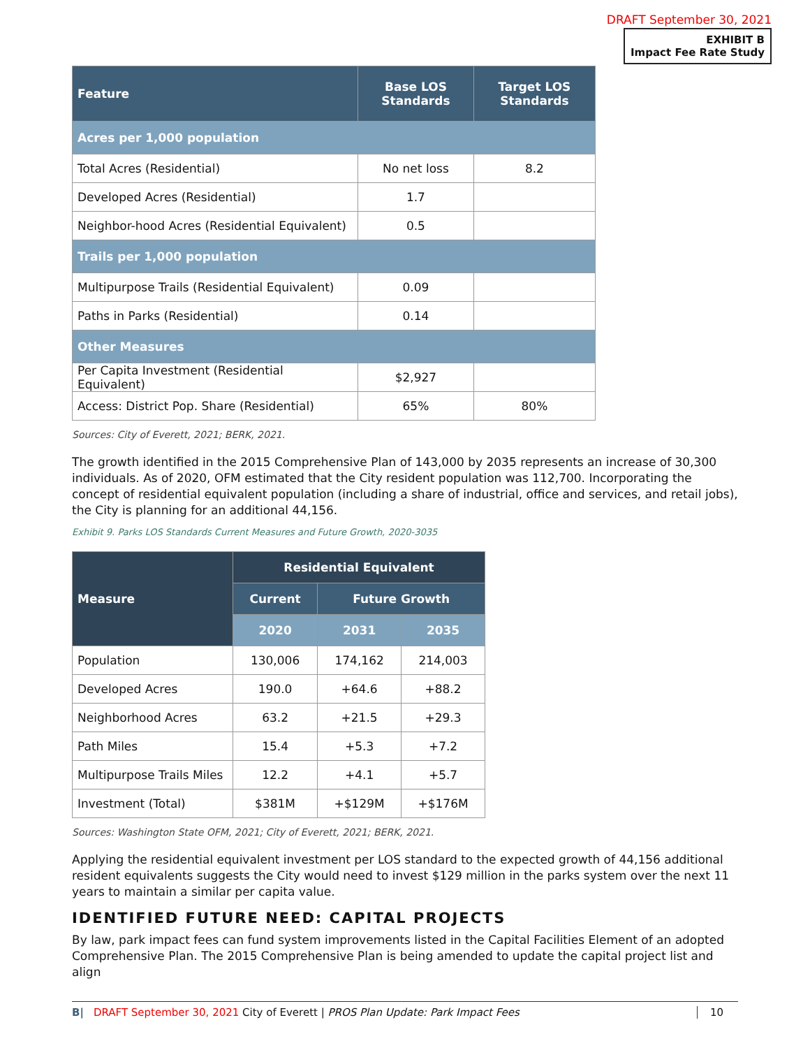DRAFT September 30, 2021
EXHIBIT B
Impact Fee Rate Study
| Feature | Base LOS Standards | Target LOS Standards |
| --- | --- | --- |
| Acres per 1,000 population | | |
| Total Acres (Residential) | No net loss | 8.2 |
| Developed Acres (Residential) | 1.7 | |
| Neighbor-hood Acres (Residential Equivalent) | 0.5 | |
| Trails per 1,000 population | | |
| Multipurpose Trails (Residential Equivalent) | 0.09 | |
| Paths in Parks (Residential) | 0.14 | |
| Other Measures | | |
| Per Capita Investment (Residential Equivalent) | $2,927 | |
| Access: District Pop. Share (Residential) | 65% | 80% |
Sources: City of Everett, 2021; BERK, 2021.
The growth identified in the 2015 Comprehensive Plan of 143,000 by 2035 represents an increase of 30,300 individuals. As of 2020, OFM estimated that the City resident population was 112,700. Incorporating the concept of residential equivalent population (including a share of industrial, office and services, and retail jobs), the City is planning for an additional 44,156.
Exhibit 9. Parks LOS Standards Current Measures and Future Growth, 2020-3035
| Measure | Residential Equivalent | | |
| --- | --- | --- | --- |
| | Current | Future Growth | |
| | 2020 | 2031 | 2035 |
| Population | 130,006 | 174,162 | 214,003 |
| Developed Acres | 190.0 | +64.6 | +88.2 |
| Neighborhood Acres | 63.2 | +21.5 | +29.3 |
| Path Miles | 15.4 | +5.3 | +7.2 |
| Multipurpose Trails Miles | 12.2 | +4.1 | +5.7 |
| Investment (Total) | $381M | +$129M | +$176M |
Sources: Washington State OFM, 2021; City of Everett, 2021; BERK, 2021.
Applying the residential equivalent investment per LOS standard to the expected growth of 44,156 additional resident equivalents suggests the City would need to invest $129 million in the parks system over the next 11 years to maintain a similar per capita value.
IDENTIFIED FUTURE NEED: CAPITAL PROJECTS
By law, park impact fees can fund system improvements listed in the Capital Facilities Element of an adopted Comprehensive Plan. The 2015 Comprehensive Plan is being amended to update the capital project list and align
B| DRAFT September 30, 2021 City of Everett | PROS Plan Update: Park Impact Fees 10